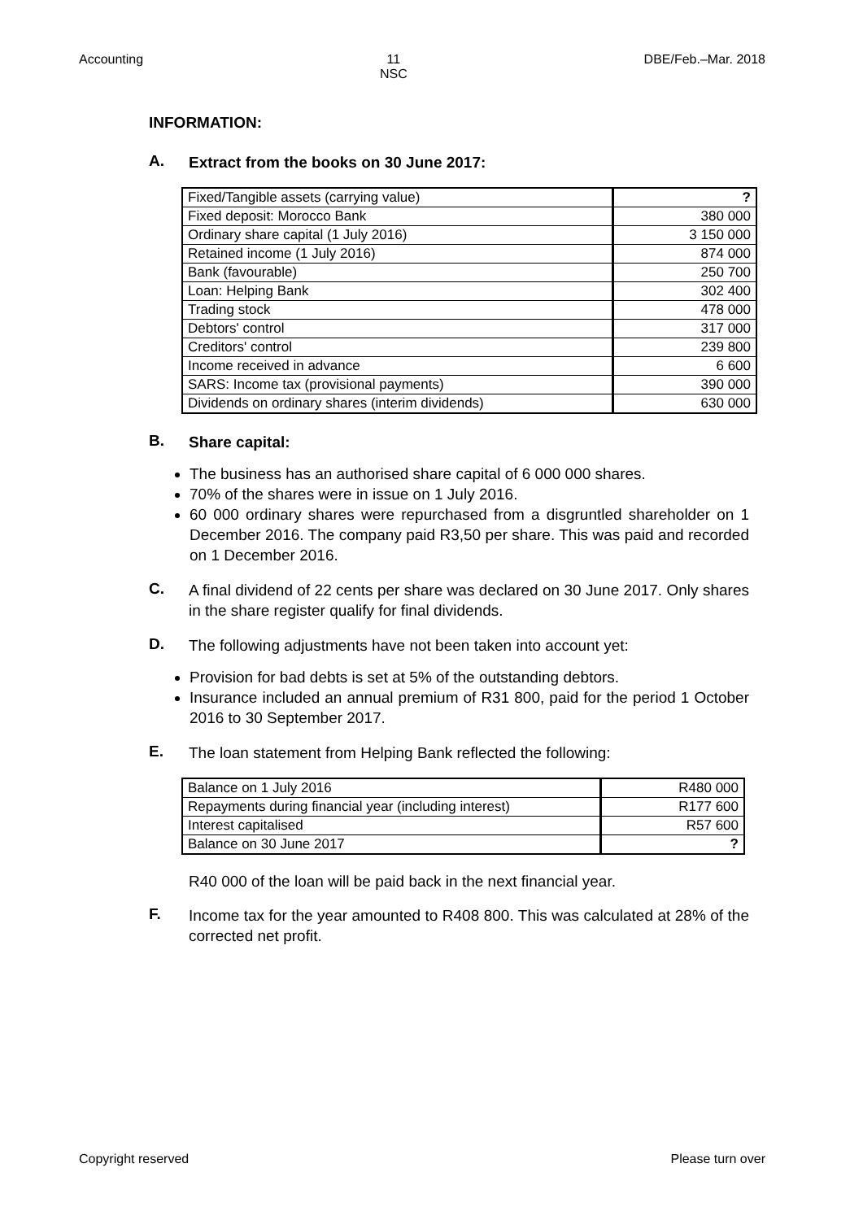Accounting 11
NSC
DBE/Feb.–Mar. 2018
INFORMATION:
A.
Extract from the books on 30 June 2017:
| Fixed/Tangible assets (carrying value) | ? |
| Fixed deposit: Morocco Bank | 380 000 |
| Ordinary share capital (1 July 2016) | 3 150 000 |
| Retained income (1 July 2016) | 874 000 |
| Bank (favourable) | 250 700 |
| Loan: Helping Bank | 302 400 |
| Trading stock | 478 000 |
| Debtors' control | 317 000 |
| Creditors' control | 239 800 |
| Income received in advance | 6 600 |
| SARS: Income tax (provisional payments) | 390 000 |
| Dividends on ordinary shares (interim dividends) | 630 000 |
B.
Share capital:
The business has an authorised share capital of 6 000 000 shares.
70% of the shares were in issue on 1 July 2016.
60 000 ordinary shares were repurchased from a disgruntled shareholder on 1 December 2016. The company paid R3,50 per share. This was paid and recorded on 1 December 2016.
C.
A final dividend of 22 cents per share was declared on 30 June 2017. Only shares in the share register qualify for final dividends.
D.
The following adjustments have not been taken into account yet:
Provision for bad debts is set at 5% of the outstanding debtors.
Insurance included an annual premium of R31 800, paid for the period 1 October 2016 to 30 September 2017.
E.
The loan statement from Helping Bank reflected the following:
| Balance on 1 July 2016 | R480 000 |
| Repayments during financial year (including interest) | R177 600 |
| Interest capitalised | R57 600 |
| Balance on 30 June 2017 | ? |
R40 000 of the loan will be paid back in the next financial year.
F.
Income tax for the year amounted to R408 800. This was calculated at 28% of the corrected net profit.
Copyright reserved Please turn over